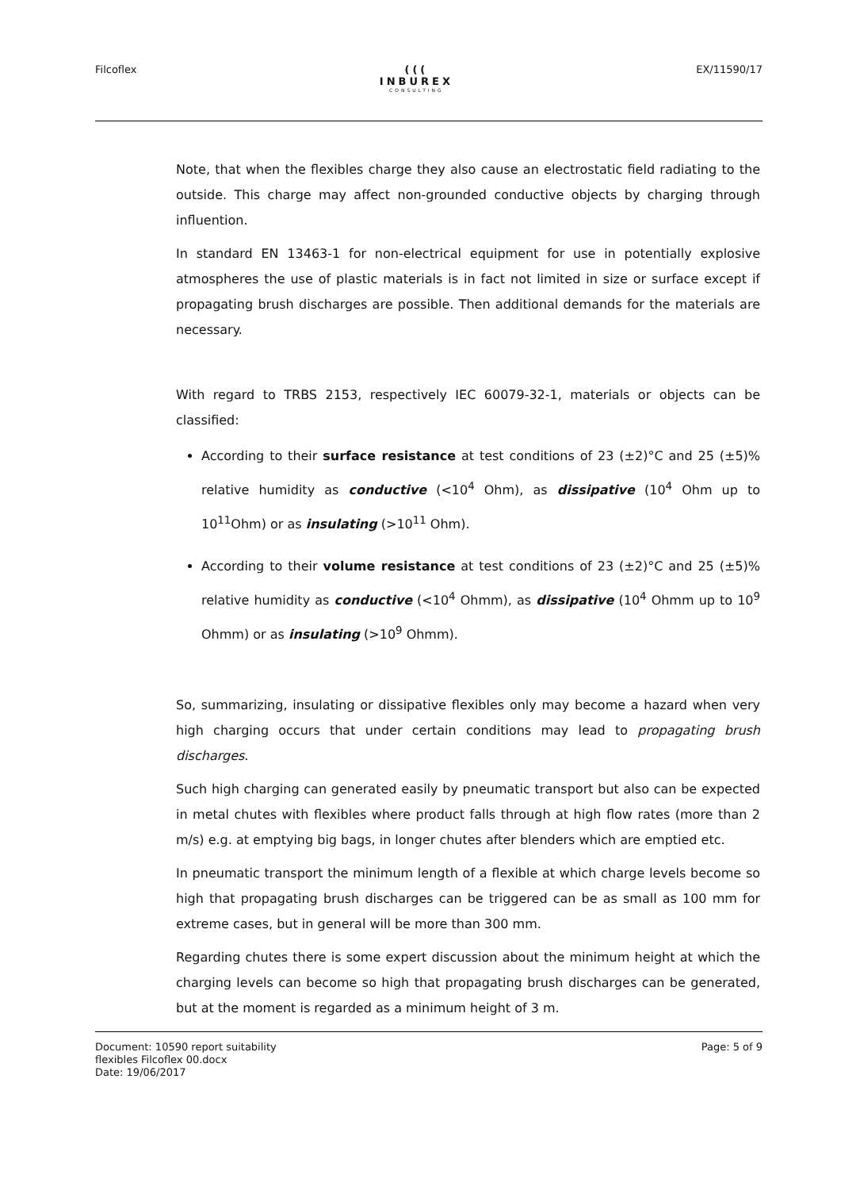Filcoflex (((
INBUREX
CONSULTING EX/11590/17
Note, that when the flexibles charge they also cause an electrostatic field radiating to the outside. This charge may affect non-grounded conductive objects by charging through influention.
In standard EN 13463-1 for non-electrical equipment for use in potentially explosive atmospheres the use of plastic materials is in fact not limited in size or surface except if propagating brush discharges are possible. Then additional demands for the materials are necessary.
With regard to TRBS 2153, respectively IEC 60079-32-1, materials or objects can be classified:
According to their surface resistance at test conditions of 23 (±2)°C and 25 (±5)% relative humidity as conductive (<10<sup>4</sup> Ohm), as dissipative (10<sup>4</sup> Ohm up to 10<sup>11</sup>Ohm) or as insulating (>10<sup>11</sup> Ohm).
According to their volume resistance at test conditions of 23 (±2)°C and 25 (±5)% relative humidity as conductive (<10<sup>4</sup> Ohmm), as dissipative (10<sup>4</sup> Ohmm up to 10<sup>9</sup> Ohmm) or as insulating (>10<sup>9</sup> Ohmm).
So, summarizing, insulating or dissipative flexibles only may become a hazard when very high charging occurs that under certain conditions may lead to propagating brush discharges.
Such high charging can generated easily by pneumatic transport but also can be expected in metal chutes with flexibles where product falls through at high flow rates (more than 2 m/s) e.g. at emptying big bags, in longer chutes after blenders which are emptied etc.
In pneumatic transport the minimum length of a flexible at which charge levels become so high that propagating brush discharges can be triggered can be as small as 100 mm for extreme cases, but in general will be more than 300 mm.
Regarding chutes there is some expert discussion about the minimum height at which the charging levels can become so high that propagating brush discharges can be generated, but at the moment is regarded as a minimum height of 3 m.
Document: 10590 report suitability
flexibles Filcoflex 00.docx
Date: 19/06/2017 Page: 5 of 9